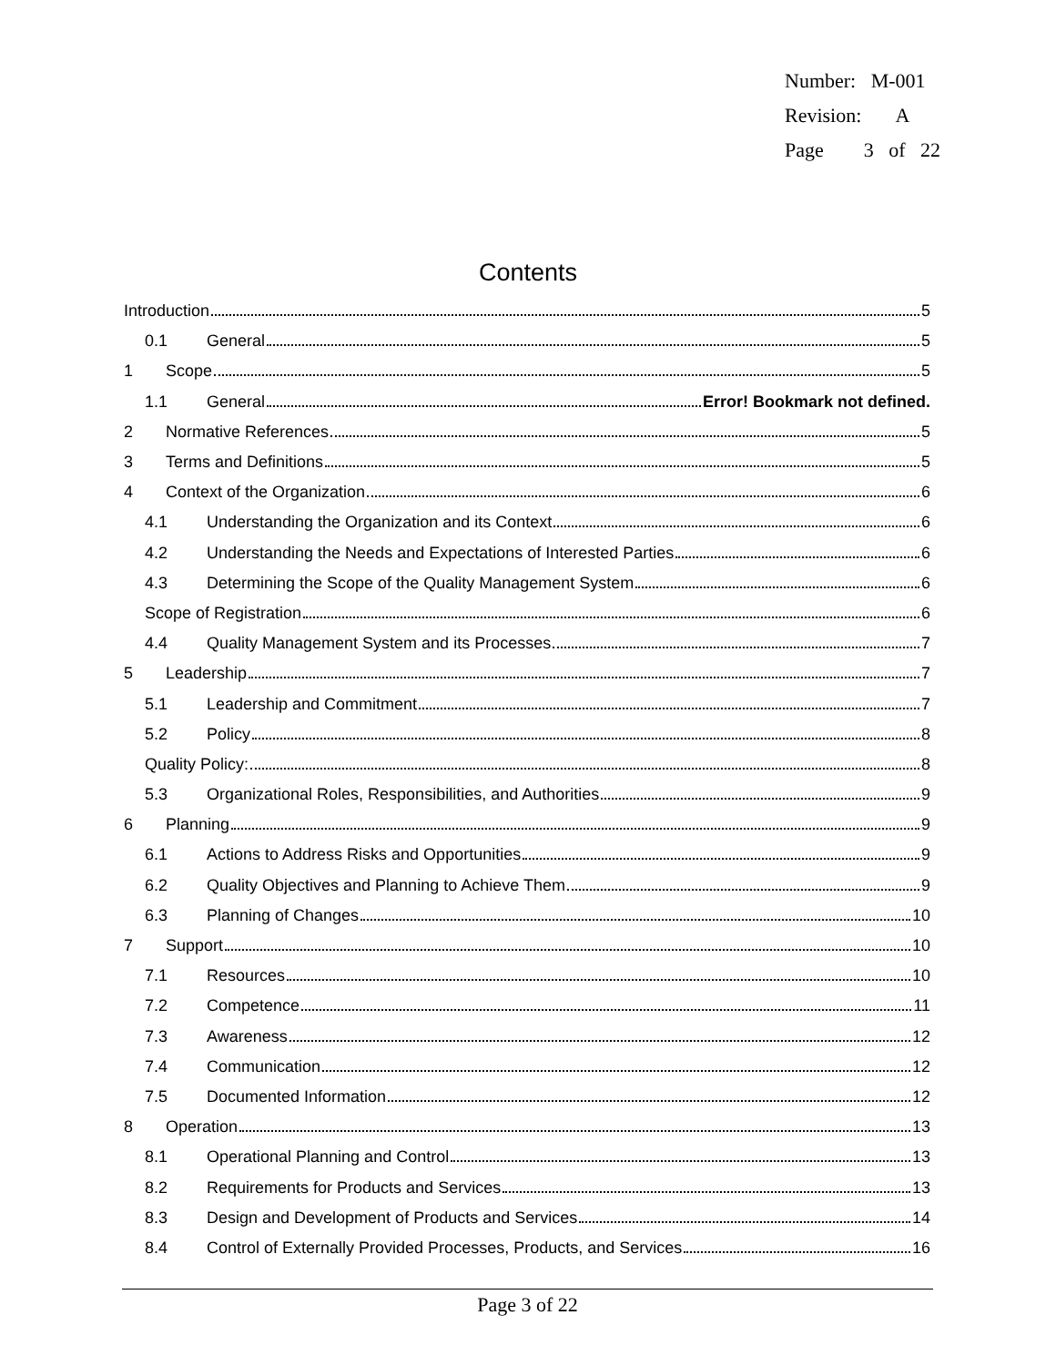Number: M-001
Revision: A
Page 3 of 22
Contents
Introduction 5
0.1 General 5
1 Scope 5
1.1 General Error! Bookmark not defined.
2 Normative References 5
3 Terms and Definitions 5
4 Context of the Organization 6
4.1 Understanding the Organization and its Context 6
4.2 Understanding the Needs and Expectations of Interested Parties 6
4.3 Determining the Scope of the Quality Management System 6
Scope of Registration 6
4.4 Quality Management System and its Processes 7
5 Leadership 7
5.1 Leadership and Commitment 7
5.2 Policy 8
Quality Policy: 8
5.3 Organizational Roles, Responsibilities, and Authorities 9
6 Planning 9
6.1 Actions to Address Risks and Opportunities 9
6.2 Quality Objectives and Planning to Achieve Them 9
6.3 Planning of Changes 10
7 Support 10
7.1 Resources 10
7.2 Competence 11
7.3 Awareness 12
7.4 Communication 12
7.5 Documented Information 12
8 Operation 13
8.1 Operational Planning and Control 13
8.2 Requirements for Products and Services 13
8.3 Design and Development of Products and Services 14
8.4 Control of Externally Provided Processes, Products, and Services 16
Page 3 of 22